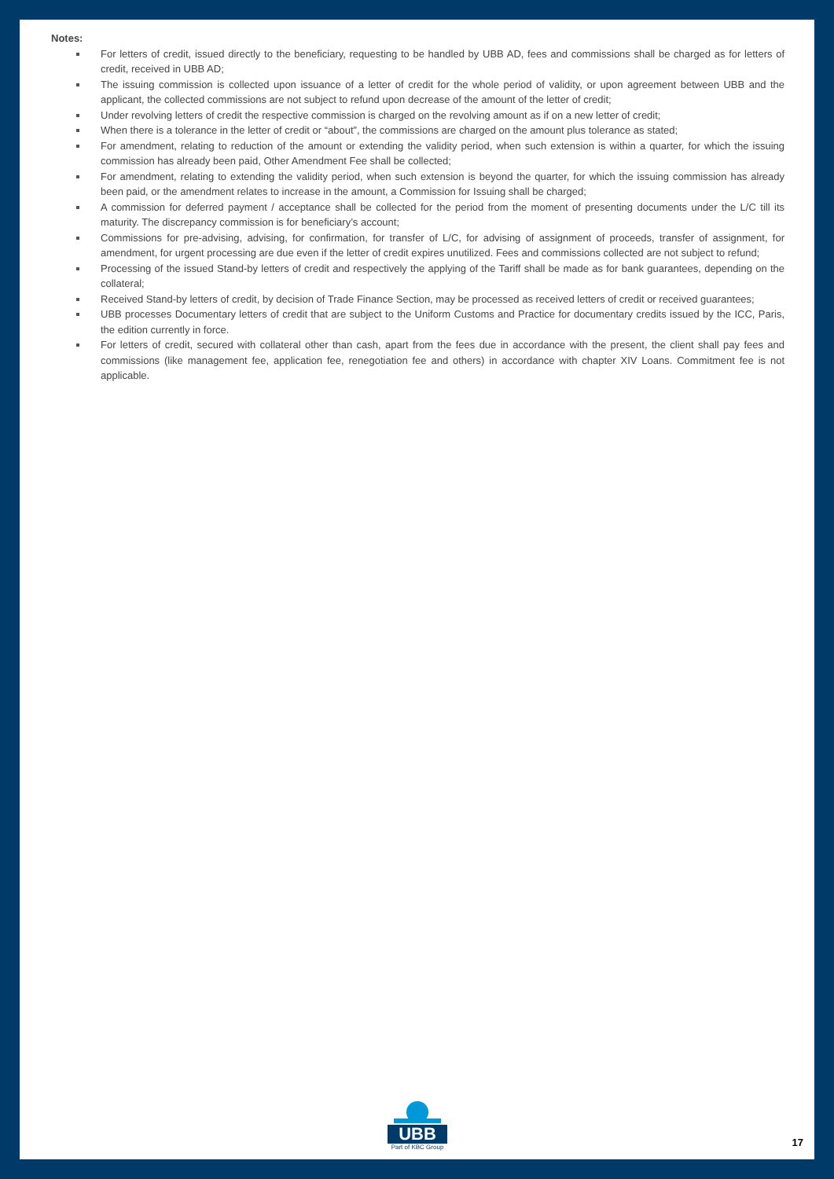Notes:
For letters of credit, issued directly to the beneficiary, requesting to be handled by UBB AD, fees and commissions shall be charged as for letters of credit, received in UBB AD;
The issuing commission is collected upon issuance of a letter of credit for the whole period of validity, or upon agreement between UBB and the applicant, the collected commissions are not subject to refund upon decrease of the amount of the letter of credit;
Under revolving letters of credit the respective commission is charged on the revolving amount as if on a new letter of credit;
When there is a tolerance in the letter of credit or “about”, the commissions are charged on the amount plus tolerance as stated;
For amendment, relating to reduction of the amount or extending the validity period, when such extension is within a quarter, for which the issuing commission has already been paid, Other Amendment Fee shall be collected;
For amendment, relating to extending the validity period, when such extension is beyond the quarter, for which the issuing commission has already been paid, or the amendment relates to increase in the amount, a Commission for Issuing shall be charged;
A commission for deferred payment / acceptance shall be collected for the period from the moment of presenting documents under the L/C till its maturity. The discrepancy commission is for beneficiary’s account;
Commissions for pre-advising, advising, for confirmation, for transfer of L/C, for advising of assignment of proceeds, transfer of assignment, for amendment, for urgent processing are due even if the letter of credit expires unutilized. Fees and commissions collected are not subject to refund;
Processing of the issued Stand-by letters of credit and respectively the applying of the Tariff shall be made as for bank guarantees, depending on the collateral;
Received Stand-by letters of credit, by decision of Trade Finance Section, may be processed as received letters of credit or received guarantees;
UBB processes Documentary letters of credit that are subject to the Uniform Customs and Practice for documentary credits issued by the ICC, Paris, the edition currently in force.
For letters of credit, secured with collateral other than cash, apart from the fees due in accordance with the present, the client shall pay fees and commissions (like management fee, application fee, renegotiation fee and others) in accordance with chapter XIV Loans. Commitment fee is not applicable.
UBB
Part of KBC Group
17